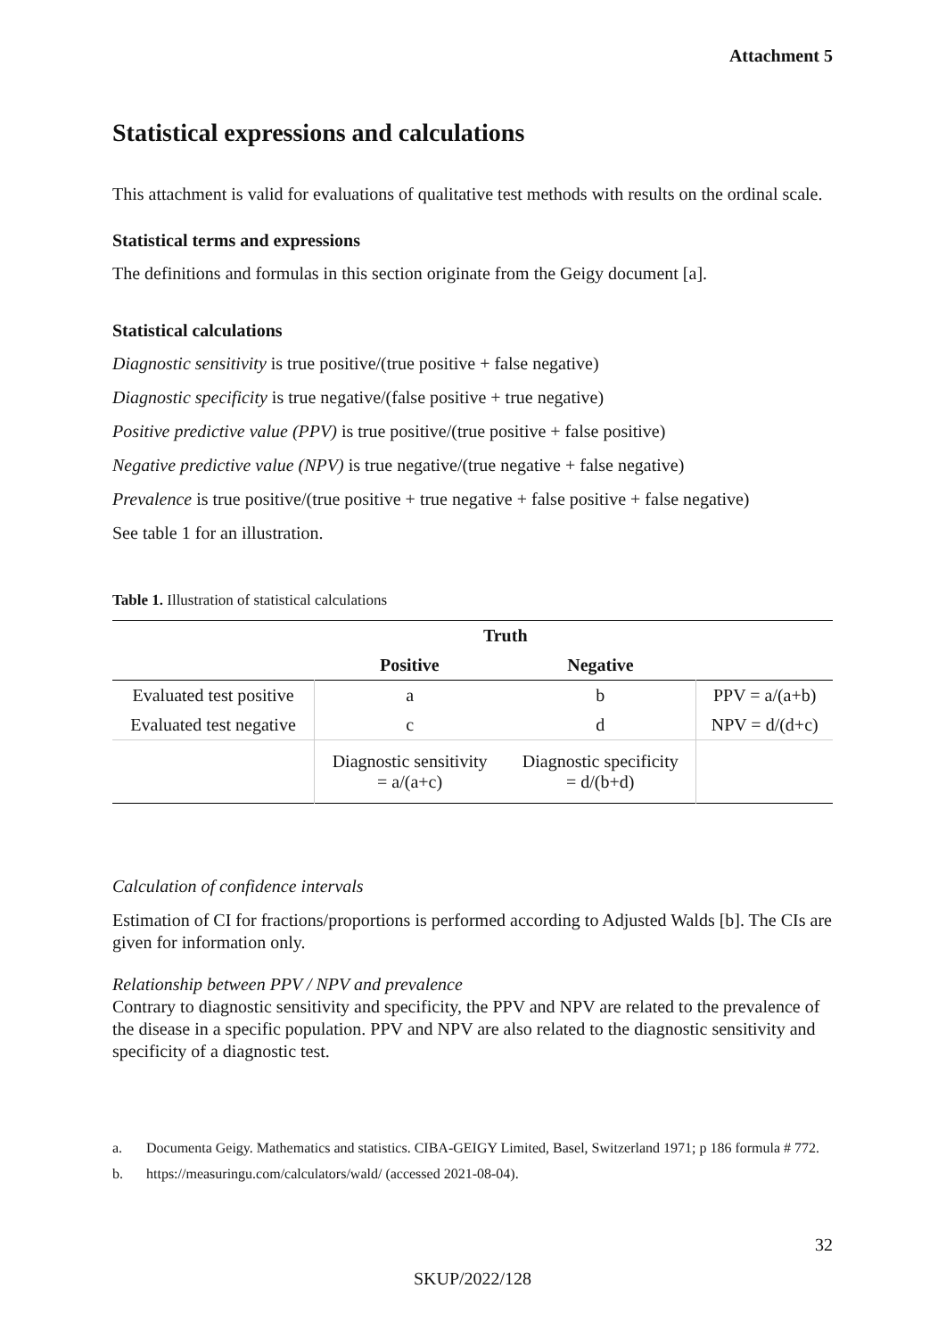Attachment 5
Statistical expressions and calculations
This attachment is valid for evaluations of qualitative test methods with results on the ordinal scale.
Statistical terms and expressions
The definitions and formulas in this section originate from the Geigy document [a].
Statistical calculations
Diagnostic sensitivity is true positive/(true positive + false negative)
Diagnostic specificity is true negative/(false positive + true negative)
Positive predictive value (PPV) is true positive/(true positive + false positive)
Negative predictive value (NPV) is true negative/(true negative + false negative)
Prevalence is true positive/(true positive + true negative + false positive + false negative)
See table 1 for an illustration.
Table 1. Illustration of statistical calculations
| | Truth | | |
| --- | --- | --- | --- |
| | Positive | Negative | |
| Evaluated test positive | a | b | PPV = a/(a+b) |
| Evaluated test negative | c | d | NPV = d/(d+c) |
| | Diagnostic sensitivity = a/(a+c) | Diagnostic specificity = d/(b+d) | |
Calculation of confidence intervals
Estimation of CI for fractions/proportions is performed according to Adjusted Walds [b]. The CIs are given for information only.
Relationship between PPV / NPV and prevalence
Contrary to diagnostic sensitivity and specificity, the PPV and NPV are related to the prevalence of the disease in a specific population. PPV and NPV are also related to the diagnostic sensitivity and specificity of a diagnostic test.
a. Documenta Geigy. Mathematics and statistics. CIBA-GEIGY Limited, Basel, Switzerland 1971; p 186 formula # 772.
b. https://measuringu.com/calculators/wald/ (accessed 2021-08-04).
32
SKUP/2022/128